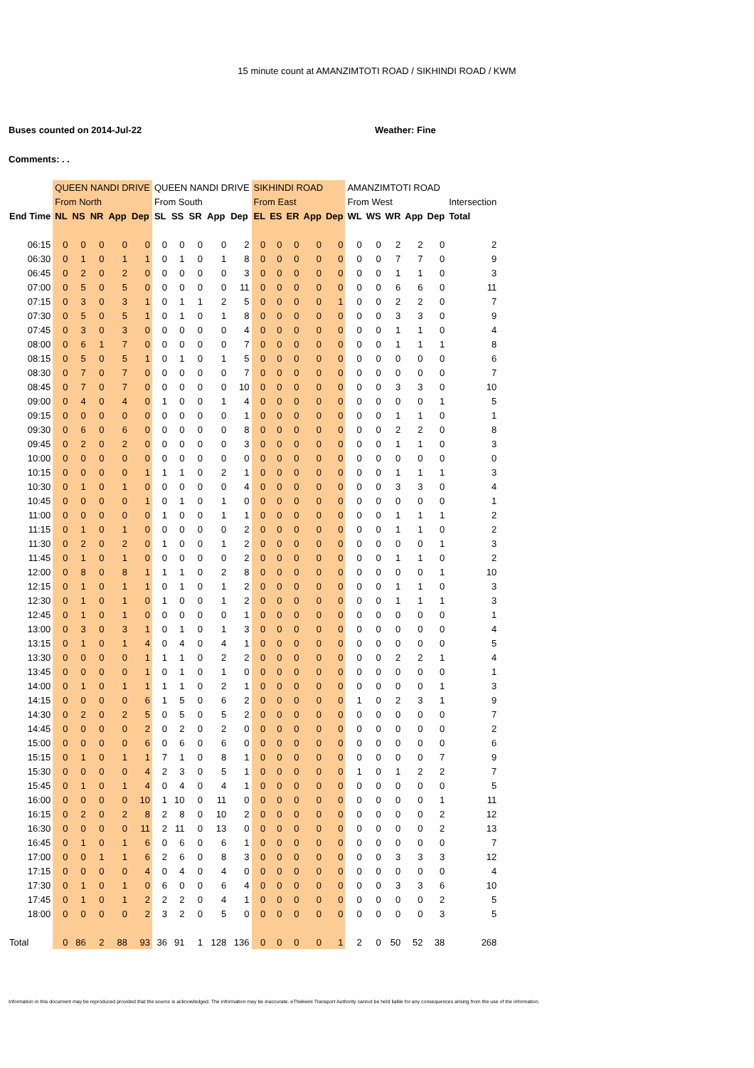15 minute count at AMANZIMTOTI ROAD / SIKHINDI ROAD / KWM
Buses counted on 2014-Jul-22 Weather: Fine
Comments: . .
| | QUEEN NANDI DRIVE | | | | | QUEEN NANDI DRIVE | | | | | SIKHINDI ROAD | | | | | AMANZIMTOTI ROAD | | | | | |
| --- | --- | --- | --- | --- | --- | --- | --- | --- | --- | --- | --- | --- | --- | --- | --- | --- | --- | --- | --- | --- | --- |
| | From North | | | | | From South | | | | | From East | | | | | From West | | | | | Intersection |
| End Time | NL | NS | NR | App | Dep | SL | SS | SR | App | Dep | EL | ES | ER | App | Dep | WL | WS | WR | App | Dep | Total |
| 06:15 | 0 | 0 | 0 | 0 | 0 | 0 | 0 | 0 | 0 | 2 | 0 | 0 | 0 | 0 | 0 | 0 | 0 | 2 | 2 | 0 | 2 |
| 06:30 | 0 | 1 | 0 | 1 | 1 | 0 | 1 | 0 | 1 | 8 | 0 | 0 | 0 | 0 | 0 | 0 | 0 | 7 | 7 | 0 | 9 |
| 06:45 | 0 | 2 | 0 | 2 | 0 | 0 | 0 | 0 | 0 | 3 | 0 | 0 | 0 | 0 | 0 | 0 | 0 | 1 | 1 | 0 | 3 |
| 07:00 | 0 | 5 | 0 | 5 | 0 | 0 | 0 | 0 | 0 | 11 | 0 | 0 | 0 | 0 | 0 | 0 | 0 | 6 | 6 | 0 | 11 |
| 07:15 | 0 | 3 | 0 | 3 | 1 | 0 | 1 | 1 | 2 | 5 | 0 | 0 | 0 | 0 | 1 | 0 | 0 | 2 | 2 | 0 | 7 |
| 07:30 | 0 | 5 | 0 | 5 | 1 | 0 | 1 | 0 | 1 | 8 | 0 | 0 | 0 | 0 | 0 | 0 | 0 | 3 | 3 | 0 | 9 |
| 07:45 | 0 | 3 | 0 | 3 | 0 | 0 | 0 | 0 | 0 | 4 | 0 | 0 | 0 | 0 | 0 | 0 | 0 | 1 | 1 | 0 | 4 |
| 08:00 | 0 | 6 | 1 | 7 | 0 | 0 | 0 | 0 | 0 | 7 | 0 | 0 | 0 | 0 | 0 | 0 | 0 | 1 | 1 | 1 | 8 |
| 08:15 | 0 | 5 | 0 | 5 | 1 | 0 | 1 | 0 | 1 | 5 | 0 | 0 | 0 | 0 | 0 | 0 | 0 | 0 | 0 | 0 | 6 |
| 08:30 | 0 | 7 | 0 | 7 | 0 | 0 | 0 | 0 | 0 | 7 | 0 | 0 | 0 | 0 | 0 | 0 | 0 | 0 | 0 | 0 | 7 |
| 08:45 | 0 | 7 | 0 | 7 | 0 | 0 | 0 | 0 | 0 | 10 | 0 | 0 | 0 | 0 | 0 | 0 | 0 | 3 | 3 | 0 | 10 |
| 09:00 | 0 | 4 | 0 | 4 | 0 | 1 | 0 | 0 | 1 | 4 | 0 | 0 | 0 | 0 | 0 | 0 | 0 | 0 | 0 | 1 | 5 |
| 09:15 | 0 | 0 | 0 | 0 | 0 | 0 | 0 | 0 | 0 | 1 | 0 | 0 | 0 | 0 | 0 | 0 | 0 | 1 | 1 | 0 | 1 |
| 09:30 | 0 | 6 | 0 | 6 | 0 | 0 | 0 | 0 | 0 | 8 | 0 | 0 | 0 | 0 | 0 | 0 | 0 | 2 | 2 | 0 | 8 |
| 09:45 | 0 | 2 | 0 | 2 | 0 | 0 | 0 | 0 | 0 | 3 | 0 | 0 | 0 | 0 | 0 | 0 | 0 | 1 | 1 | 0 | 3 |
| 10:00 | 0 | 0 | 0 | 0 | 0 | 0 | 0 | 0 | 0 | 0 | 0 | 0 | 0 | 0 | 0 | 0 | 0 | 0 | 0 | 0 | 0 |
| 10:15 | 0 | 0 | 0 | 0 | 1 | 1 | 1 | 0 | 2 | 1 | 0 | 0 | 0 | 0 | 0 | 0 | 0 | 1 | 1 | 1 | 3 |
| 10:30 | 0 | 1 | 0 | 1 | 0 | 0 | 0 | 0 | 0 | 4 | 0 | 0 | 0 | 0 | 0 | 0 | 0 | 3 | 3 | 0 | 4 |
| 10:45 | 0 | 0 | 0 | 0 | 1 | 0 | 1 | 0 | 1 | 0 | 0 | 0 | 0 | 0 | 0 | 0 | 0 | 0 | 0 | 0 | 1 |
| 11:00 | 0 | 0 | 0 | 0 | 0 | 1 | 0 | 0 | 1 | 1 | 0 | 0 | 0 | 0 | 0 | 0 | 0 | 1 | 1 | 1 | 2 |
| 11:15 | 0 | 1 | 0 | 1 | 0 | 0 | 0 | 0 | 0 | 2 | 0 | 0 | 0 | 0 | 0 | 0 | 0 | 1 | 1 | 0 | 2 |
| 11:30 | 0 | 2 | 0 | 2 | 0 | 1 | 0 | 0 | 1 | 2 | 0 | 0 | 0 | 0 | 0 | 0 | 0 | 0 | 0 | 1 | 3 |
| 11:45 | 0 | 1 | 0 | 1 | 0 | 0 | 0 | 0 | 0 | 2 | 0 | 0 | 0 | 0 | 0 | 0 | 0 | 1 | 1 | 0 | 2 |
| 12:00 | 0 | 8 | 0 | 8 | 1 | 1 | 1 | 0 | 2 | 8 | 0 | 0 | 0 | 0 | 0 | 0 | 0 | 0 | 0 | 1 | 10 |
| 12:15 | 0 | 1 | 0 | 1 | 1 | 0 | 1 | 0 | 1 | 2 | 0 | 0 | 0 | 0 | 0 | 0 | 0 | 1 | 1 | 0 | 3 |
| 12:30 | 0 | 1 | 0 | 1 | 0 | 1 | 0 | 0 | 1 | 2 | 0 | 0 | 0 | 0 | 0 | 0 | 0 | 1 | 1 | 1 | 3 |
| 12:45 | 0 | 1 | 0 | 1 | 0 | 0 | 0 | 0 | 0 | 1 | 0 | 0 | 0 | 0 | 0 | 0 | 0 | 0 | 0 | 0 | 1 |
| 13:00 | 0 | 3 | 0 | 3 | 1 | 0 | 1 | 0 | 1 | 3 | 0 | 0 | 0 | 0 | 0 | 0 | 0 | 0 | 0 | 0 | 4 |
| 13:15 | 0 | 1 | 0 | 1 | 4 | 0 | 4 | 0 | 4 | 1 | 0 | 0 | 0 | 0 | 0 | 0 | 0 | 0 | 0 | 0 | 5 |
| 13:30 | 0 | 0 | 0 | 0 | 1 | 1 | 1 | 0 | 2 | 2 | 0 | 0 | 0 | 0 | 0 | 0 | 0 | 2 | 2 | 1 | 4 |
| 13:45 | 0 | 0 | 0 | 0 | 1 | 0 | 1 | 0 | 1 | 0 | 0 | 0 | 0 | 0 | 0 | 0 | 0 | 0 | 0 | 0 | 1 |
| 14:00 | 0 | 1 | 0 | 1 | 1 | 1 | 1 | 0 | 2 | 1 | 0 | 0 | 0 | 0 | 0 | 0 | 0 | 0 | 0 | 1 | 3 |
| 14:15 | 0 | 0 | 0 | 0 | 6 | 1 | 5 | 0 | 6 | 2 | 0 | 0 | 0 | 0 | 0 | 1 | 0 | 2 | 3 | 1 | 9 |
| 14:30 | 0 | 2 | 0 | 2 | 5 | 0 | 5 | 0 | 5 | 2 | 0 | 0 | 0 | 0 | 0 | 0 | 0 | 0 | 0 | 0 | 7 |
| 14:45 | 0 | 0 | 0 | 0 | 2 | 0 | 2 | 0 | 2 | 0 | 0 | 0 | 0 | 0 | 0 | 0 | 0 | 0 | 0 | 0 | 2 |
| 15:00 | 0 | 0 | 0 | 0 | 6 | 0 | 6 | 0 | 6 | 0 | 0 | 0 | 0 | 0 | 0 | 0 | 0 | 0 | 0 | 0 | 6 |
| 15:15 | 0 | 1 | 0 | 1 | 1 | 7 | 1 | 0 | 8 | 1 | 0 | 0 | 0 | 0 | 0 | 0 | 0 | 0 | 0 | 7 | 9 |
| 15:30 | 0 | 0 | 0 | 0 | 4 | 2 | 3 | 0 | 5 | 1 | 0 | 0 | 0 | 0 | 0 | 1 | 0 | 1 | 2 | 2 | 7 |
| 15:45 | 0 | 1 | 0 | 1 | 4 | 0 | 4 | 0 | 4 | 1 | 0 | 0 | 0 | 0 | 0 | 0 | 0 | 0 | 0 | 0 | 5 |
| 16:00 | 0 | 0 | 0 | 0 | 10 | 1 | 10 | 0 | 11 | 0 | 0 | 0 | 0 | 0 | 0 | 0 | 0 | 0 | 0 | 1 | 11 |
| 16:15 | 0 | 2 | 0 | 2 | 8 | 2 | 8 | 0 | 10 | 2 | 0 | 0 | 0 | 0 | 0 | 0 | 0 | 0 | 0 | 2 | 12 |
| 16:30 | 0 | 0 | 0 | 0 | 11 | 2 | 11 | 0 | 13 | 0 | 0 | 0 | 0 | 0 | 0 | 0 | 0 | 0 | 0 | 2 | 13 |
| 16:45 | 0 | 1 | 0 | 1 | 6 | 0 | 6 | 0 | 6 | 1 | 0 | 0 | 0 | 0 | 0 | 0 | 0 | 0 | 0 | 0 | 7 |
| 17:00 | 0 | 0 | 1 | 1 | 6 | 2 | 6 | 0 | 8 | 3 | 0 | 0 | 0 | 0 | 0 | 0 | 0 | 3 | 3 | 3 | 12 |
| 17:15 | 0 | 0 | 0 | 0 | 4 | 0 | 4 | 0 | 4 | 0 | 0 | 0 | 0 | 0 | 0 | 0 | 0 | 0 | 0 | 0 | 4 |
| 17:30 | 0 | 1 | 0 | 1 | 0 | 6 | 0 | 0 | 6 | 4 | 0 | 0 | 0 | 0 | 0 | 0 | 0 | 3 | 3 | 6 | 10 |
| 17:45 | 0 | 1 | 0 | 1 | 2 | 2 | 2 | 0 | 4 | 1 | 0 | 0 | 0 | 0 | 0 | 0 | 0 | 0 | 0 | 2 | 5 |
| 18:00 | 0 | 0 | 0 | 0 | 2 | 3 | 2 | 0 | 5 | 0 | 0 | 0 | 0 | 0 | 0 | 0 | 0 | 0 | 0 | 3 | 5 |
| Total | 0 | 86 | 2 | 88 | 93 | 36 | 91 | 1 | 128 | 136 | 0 | 0 | 0 | 0 | 1 | 2 | 0 | 50 | 52 | 38 | 268 |
Information in this document may be reproduced provided that the source is acknowledged. The information may be inaccurate. eThekwini Transport Authority cannot be held liable for any consequences arising from the use of the information.